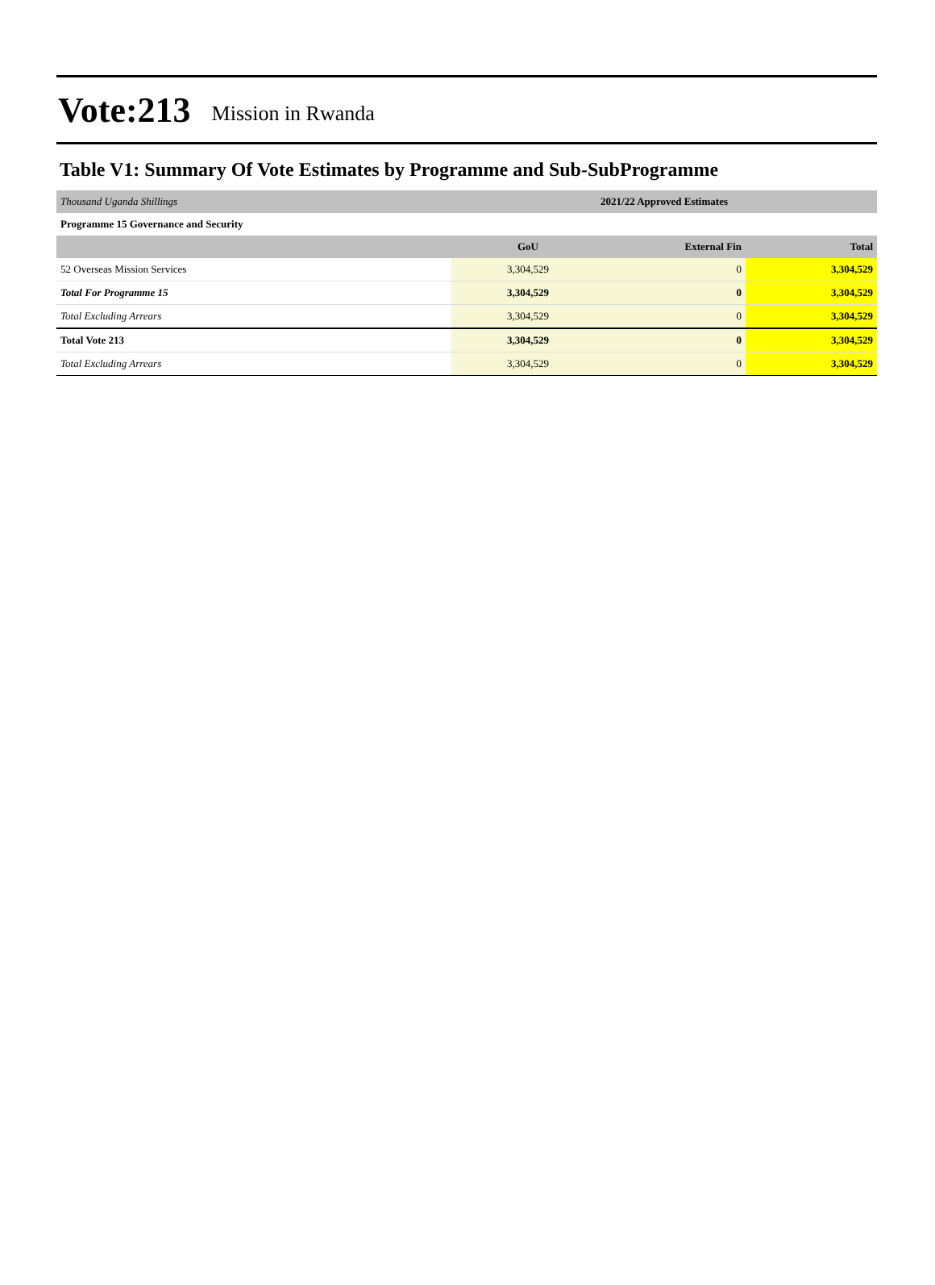Vote:213 Mission in Rwanda
Table V1: Summary Of Vote Estimates by Programme and Sub-SubProgramme
| Thousand Uganda Shillings | 2021/22 Approved Estimates | | |
| Programme 15 Governance and Security | | | |
| | GoU | External Fin | Total |
| 52 Overseas Mission Services | 3,304,529 | 0 | 3,304,529 |
| Total For Programme 15 | 3,304,529 | 0 | 3,304,529 |
| Total Excluding Arrears | 3,304,529 | 0 | 3,304,529 |
| Total Vote 213 | 3,304,529 | 0 | 3,304,529 |
| Total Excluding Arrears | 3,304,529 | 0 | 3,304,529 |